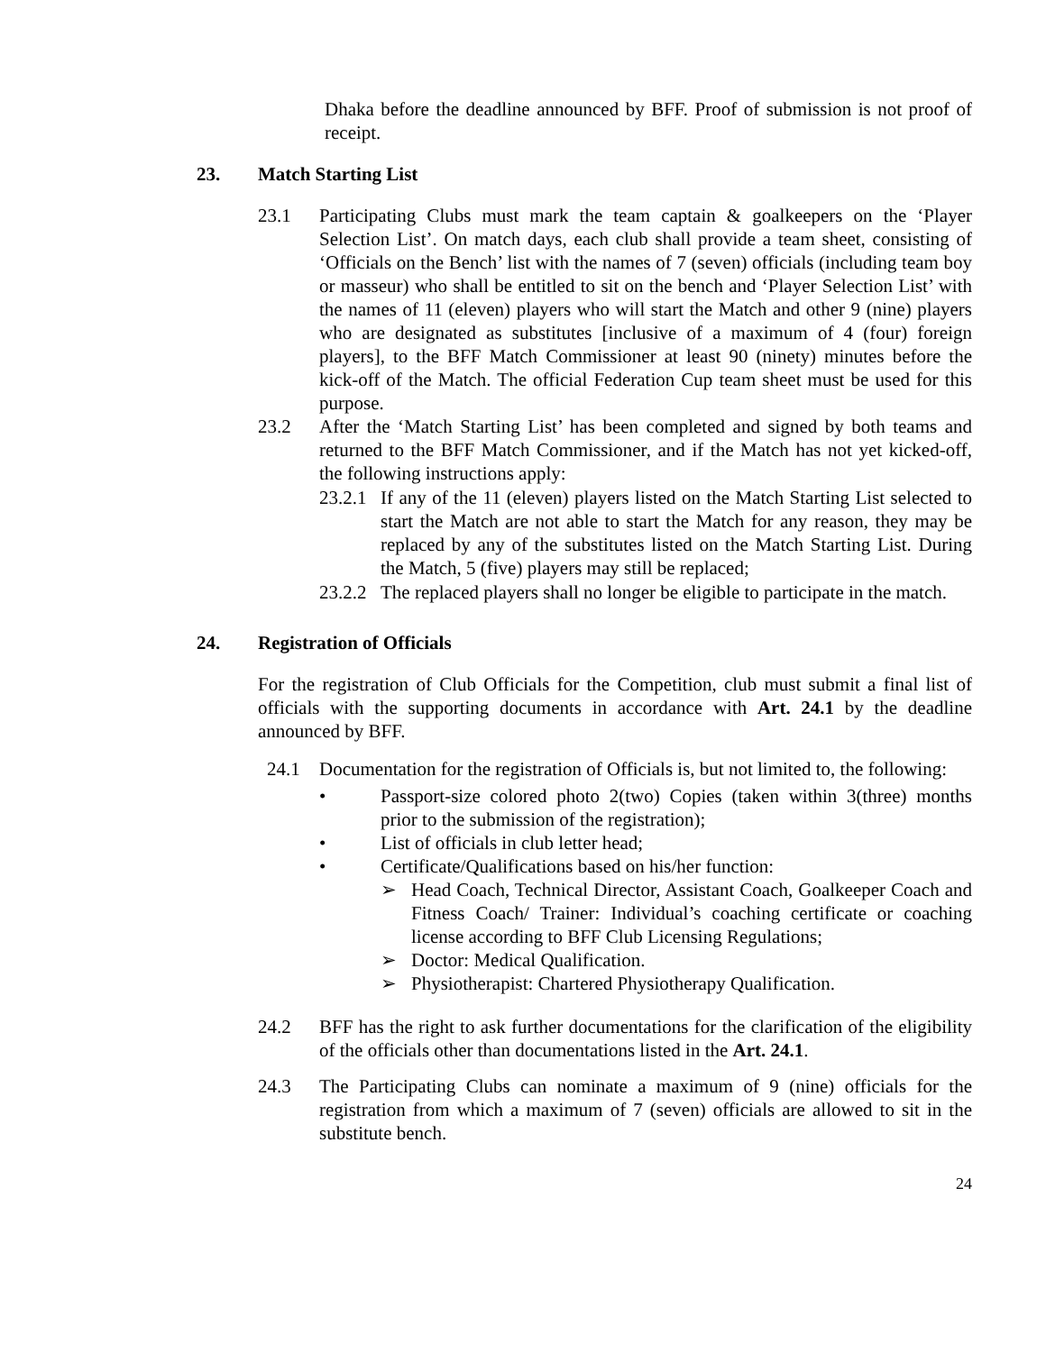Dhaka before the deadline announced by BFF. Proof of submission is not proof of receipt.
23. Match Starting List
23.1 Participating Clubs must mark the team captain & goalkeepers on the ‘Player Selection List’. On match days, each club shall provide a team sheet, consisting of ‘Officials on the Bench’ list with the names of 7 (seven) officials (including team boy or masseur) who shall be entitled to sit on the bench and ‘Player Selection List’ with the names of 11 (eleven) players who will start the Match and other 9 (nine) players who are designated as substitutes [inclusive of a maximum of 4 (four) foreign players], to the BFF Match Commissioner at least 90 (ninety) minutes before the kick-off of the Match. The official Federation Cup team sheet must be used for this purpose.
23.2 After the ‘Match Starting List’ has been completed and signed by both teams and returned to the BFF Match Commissioner, and if the Match has not yet kicked-off, the following instructions apply:
23.2.1 If any of the 11 (eleven) players listed on the Match Starting List selected to start the Match are not able to start the Match for any reason, they may be replaced by any of the substitutes listed on the Match Starting List. During the Match, 5 (five) players may still be replaced;
23.2.2 The replaced players shall no longer be eligible to participate in the match.
24. Registration of Officials
For the registration of Club Officials for the Competition, club must submit a final list of officials with the supporting documents in accordance with Art. 24.1 by the deadline announced by BFF.
24.1 Documentation for the registration of Officials is, but not limited to, the following:
• Passport-size colored photo 2(two) Copies (taken within 3(three) months prior to the submission of the registration);
• List of officials in club letter head;
• Certificate/Qualifications based on his/her function:
➢ Head Coach, Technical Director, Assistant Coach, Goalkeeper Coach and Fitness Coach/ Trainer: Individual’s coaching certificate or coaching license according to BFF Club Licensing Regulations;
➢ Doctor: Medical Qualification.
➢ Physiotherapist: Chartered Physiotherapy Qualification.
24.2 BFF has the right to ask further documentations for the clarification of the eligibility of the officials other than documentations listed in the Art. 24.1.
24.3 The Participating Clubs can nominate a maximum of 9 (nine) officials for the registration from which a maximum of 7 (seven) officials are allowed to sit in the substitute bench.
24